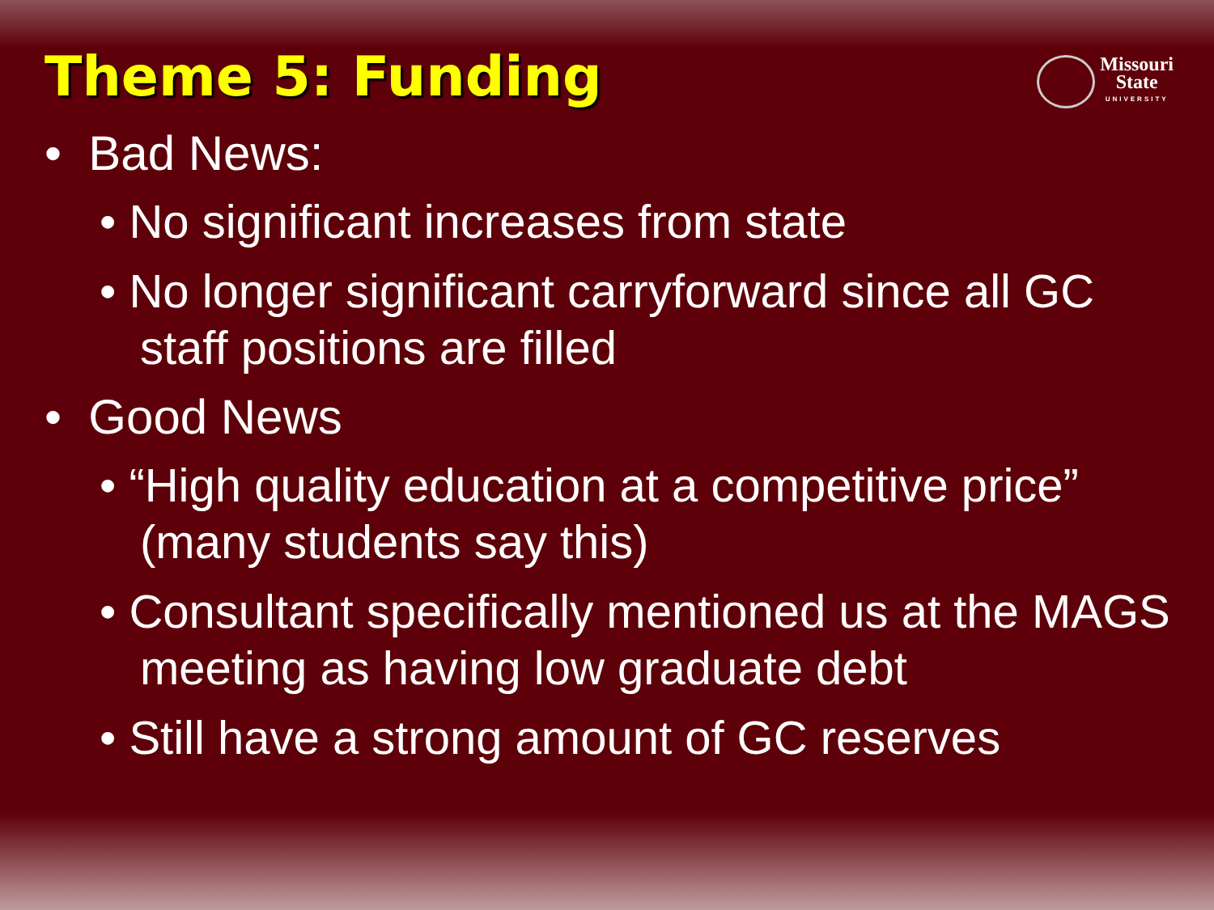Theme 5: Funding
Missouri
State
UNIVERSITY
• Bad News:
• No significant increases from state
• No longer significant carryforward since all GC staff positions are filled
• Good News
• “High quality education at a competitive price” (many students say this)
• Consultant specifically mentioned us at the MAGS meeting as having low graduate debt
• Still have a strong amount of GC reserves